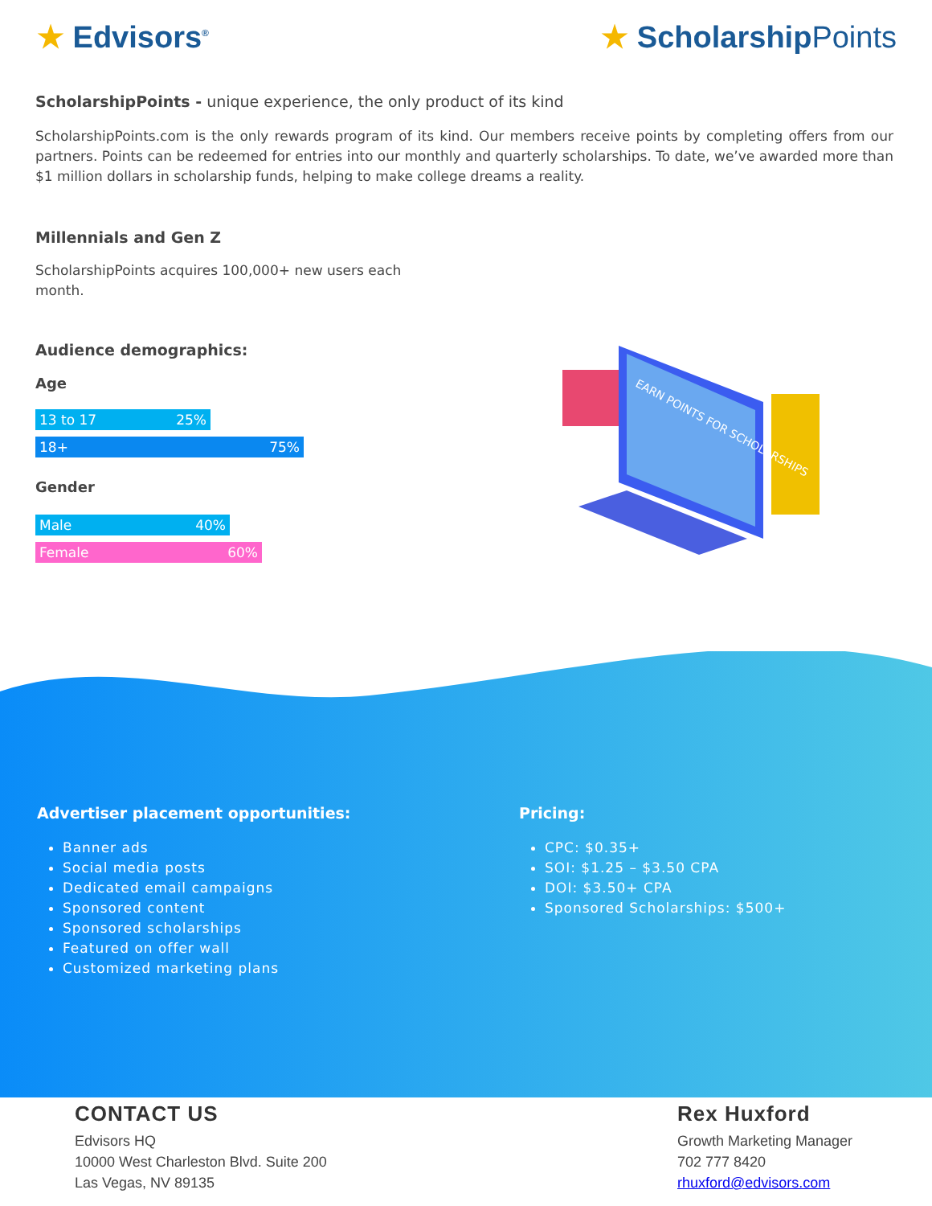★ Edvisors<sup>®</sup>
★ ScholarshipPoints
ScholarshipPoints - unique experience, the only product of its kind
ScholarshipPoints.com is the only rewards program of its kind. Our members receive points by completing offers from our partners. Points can be redeemed for entries into our monthly and quarterly scholarships. To date, we’ve awarded more than $1 million dollars in scholarship funds, helping to make college dreams a reality.
Millennials and Gen Z
ScholarshipPoints acquires 100,000+ new users each month.
Audience demographics:
Age
13 to 17 25%
18+ 75%
Gender
Male 40%
Female 60%
EARN POINTS FOR SCHOLARSHIPS
Advertiser placement opportunities:
Banner ads
Social media posts
Dedicated email campaigns
Sponsored content
Sponsored scholarships
Featured on offer wall
Customized marketing plans
Pricing:
CPC: $0.35+
SOI: $1.25 – $3.50 CPA
DOI: $3.50+ CPA
Sponsored Scholarships: $500+
CONTACT US
Edvisors HQ
10000 West Charleston Blvd. Suite 200
Las Vegas, NV 89135
Rex Huxford
Growth Marketing Manager
702 777 8420
rhuxford@edvisors.com